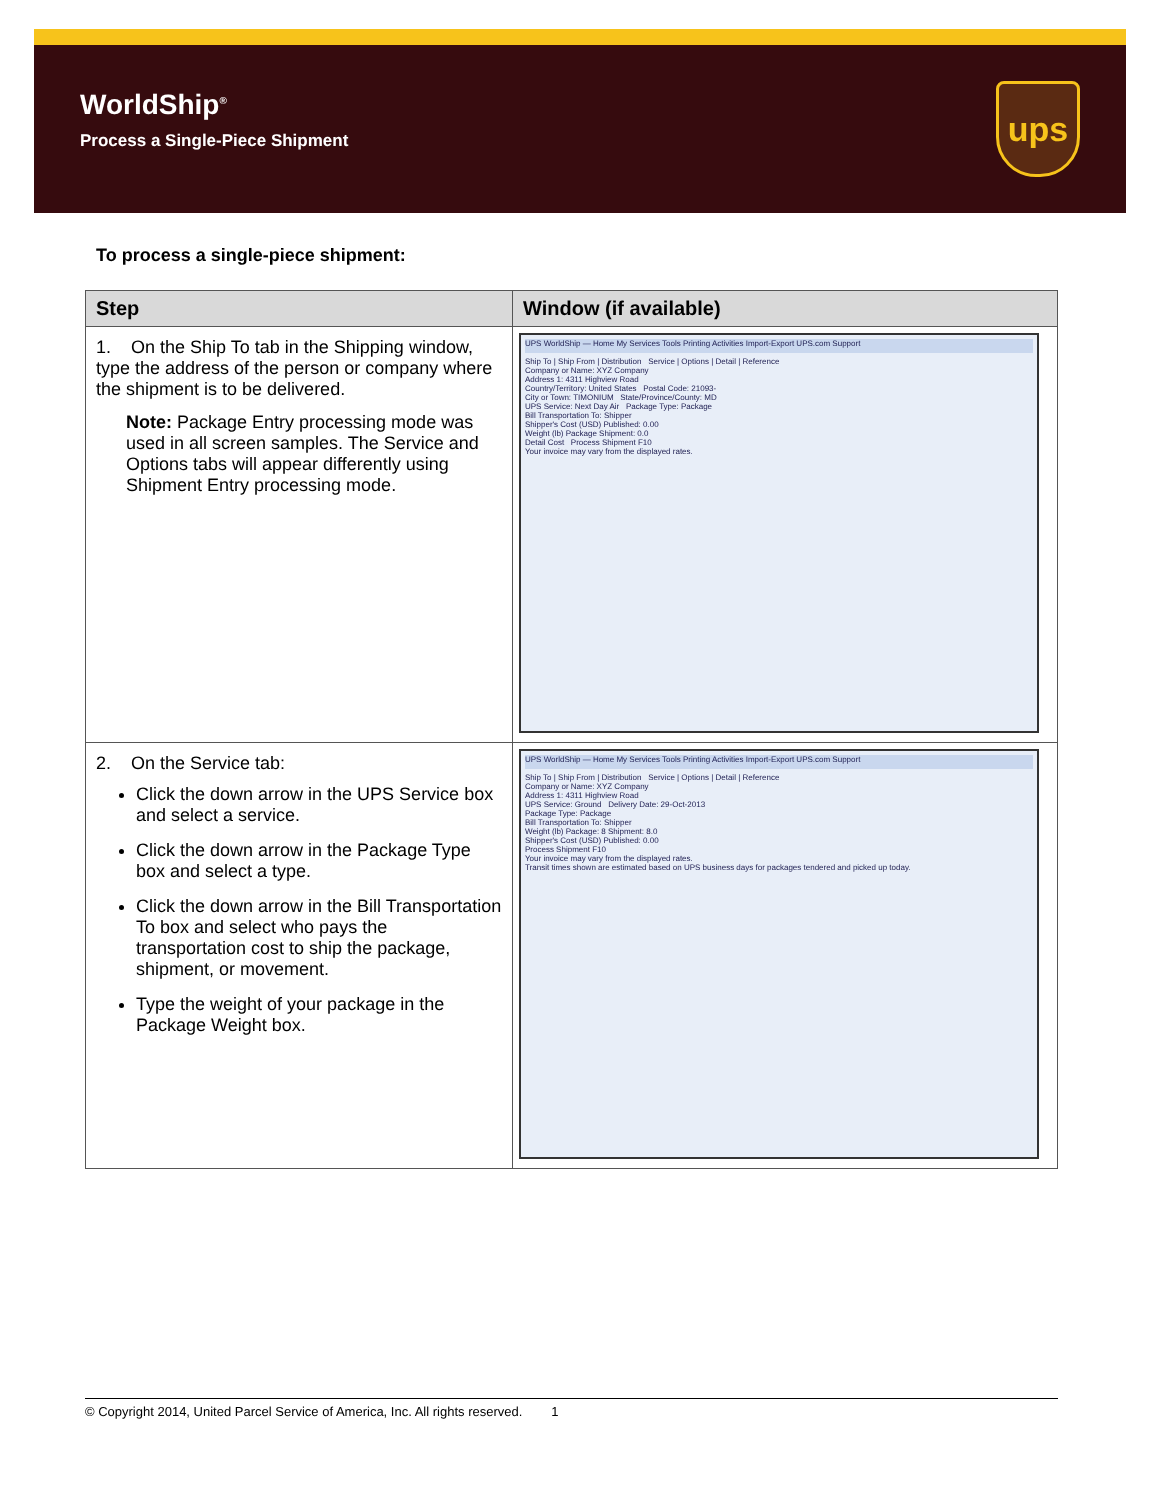WorldShip<sup>®</sup>
Process a Single-Piece Shipment
ups
To process a single-piece shipment:
| Step | Window (if available) |
| --- | --- |
| 1. On the Ship To tab in the Shipping window, type the address of the person or company where the shipment is to be delivered. Note: Package Entry processing mode was used in all screen samples. The Service and Options tabs will appear differently using Shipment Entry processing mode. | UPS WorldShip — Home My Services Tools Printing Activities Import-Export UPS.com Support Ship To / Ship From / Distribution Service / Options / Detail / Reference Company or Name: XYZ Company Address 1: 4311 Highview Road Country/Territory: United States Postal Code: 21093- City or Town: TIMONIUM State/Province/County: MD UPS Service: Next Day Air Package Type: Package Bill Transportation To: Shipper Shipper's Cost (USD) Published: 0.00 Weight (lb) Package Shipment: 0.0 Detail Cost Process Shipment F10 Your invoice may vary from the displayed rates. |
| 2. On the Service tab: Click the down arrow in the UPS Service box and select a service. Click the down arrow in the Package Type box and select a type. Click the down arrow in the Bill Transportation To box and select who pays the transportation cost to ship the package, shipment, or movement. Type the weight of your package in the Package Weight box. | UPS WorldShip — Home My Services Tools Printing Activities Import-Export UPS.com Support Ship To / Ship From / Distribution Service / Options / Detail / Reference Company or Name: XYZ Company Address 1: 4311 Highview Road UPS Service: Ground Delivery Date: 29-Oct-2013 Package Type: Package Bill Transportation To: Shipper Weight (lb) Package: 8 Shipment: 8.0 Shipper's Cost (USD) Published: 0.00 Process Shipment F10 Your invoice may vary from the displayed rates. Transit times shown are estimated based on UPS business days for packages tendered and picked up today. |
© Copyright 2014, United Parcel Service of America, Inc. All rights reserved. 1